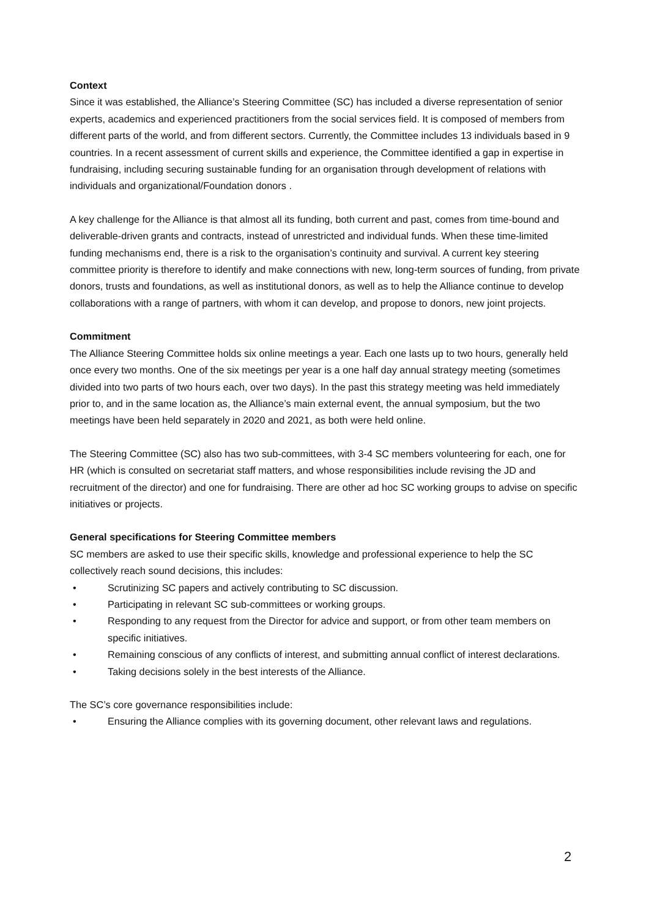Context
Since it was established, the Alliance’s Steering Committee (SC) has included a diverse representation of senior experts, academics and experienced practitioners from the social services field. It is composed of members from different parts of the world, and from different sectors. Currently, the Committee includes 13 individuals based in 9 countries. In a recent assessment of current skills and experience, the Committee identified a gap in expertise in fundraising, including securing sustainable funding for an organisation through development of relations with individuals and organizational/Foundation donors .
A key challenge for the Alliance is that almost all its funding, both current and past, comes from time-bound and deliverable-driven grants and contracts, instead of unrestricted and individual funds. When these time-limited funding mechanisms end, there is a risk to the organisation’s continuity and survival. A current key steering committee priority is therefore to identify and make connections with new, long-term sources of funding, from private donors, trusts and foundations, as well as institutional donors, as well as to help the Alliance continue to develop collaborations with a range of partners, with whom it can develop, and propose to donors, new joint projects.
Commitment
The Alliance Steering Committee holds six online meetings a year. Each one lasts up to two hours, generally held once every two months. One of the six meetings per year is a one half day annual strategy meeting (sometimes divided into two parts of two hours each, over two days). In the past this strategy meeting was held immediately prior to, and in the same location as, the Alliance’s main external event, the annual symposium, but the two meetings have been held separately in 2020 and 2021, as both were held online.
The Steering Committee (SC) also has two sub-committees, with 3-4 SC members volunteering for each, one for HR (which is consulted on secretariat staff matters, and whose responsibilities include revising the JD and recruitment of the director) and one for fundraising. There are other ad hoc SC working groups to advise on specific initiatives or projects.
General specifications for Steering Committee members
SC members are asked to use their specific skills, knowledge and professional experience to help the SC collectively reach sound decisions, this includes:
• Scrutinizing SC papers and actively contributing to SC discussion.
• Participating in relevant SC sub-committees or working groups.
• Responding to any request from the Director for advice and support, or from other team members on specific initiatives.
• Remaining conscious of any conflicts of interest, and submitting annual conflict of interest declarations.
• Taking decisions solely in the best interests of the Alliance.
The SC’s core governance responsibilities include:
• Ensuring the Alliance complies with its governing document, other relevant laws and regulations.
2